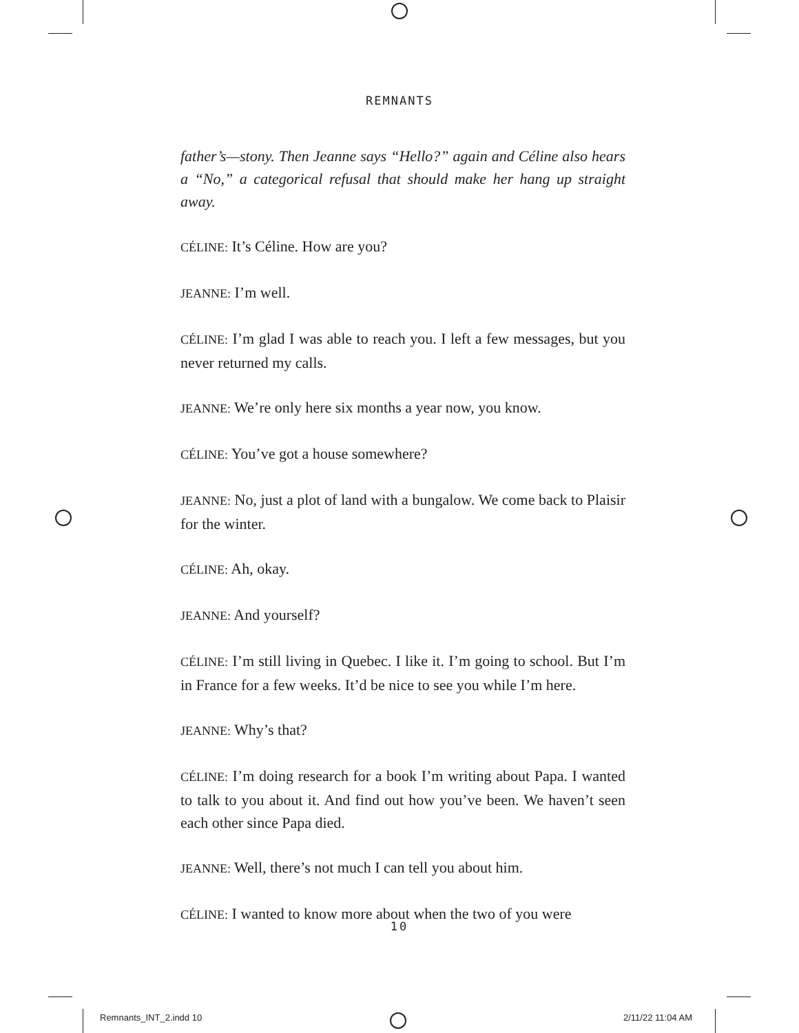REMNANTS
father’s—stony. Then Jeanne says “Hello?” again and Céline also hears a “No,” a categorical refusal that should make her hang up straight away.
CÉLINE: It’s Céline. How are you?
JEANNE: I’m well.
CÉLINE: I’m glad I was able to reach you. I left a few messages, but you never returned my calls.
JEANNE: We’re only here six months a year now, you know.
CÉLINE: You’ve got a house somewhere?
JEANNE: No, just a plot of land with a bungalow. We come back to Plaisir for the winter.
CÉLINE: Ah, okay.
JEANNE: And yourself?
CÉLINE: I’m still living in Quebec. I like it. I’m going to school. But I’m in France for a few weeks. It’d be nice to see you while I’m here.
JEANNE: Why’s that?
CÉLINE: I’m doing research for a book I’m writing about Papa. I wanted to talk to you about it. And find out how you’ve been. We haven’t seen each other since Papa died.
JEANNE: Well, there’s not much I can tell you about him.
CÉLINE: I wanted to know more about when the two of you were
10
Remnants_INT_2.indd 10 2/11/22 11:04 AM